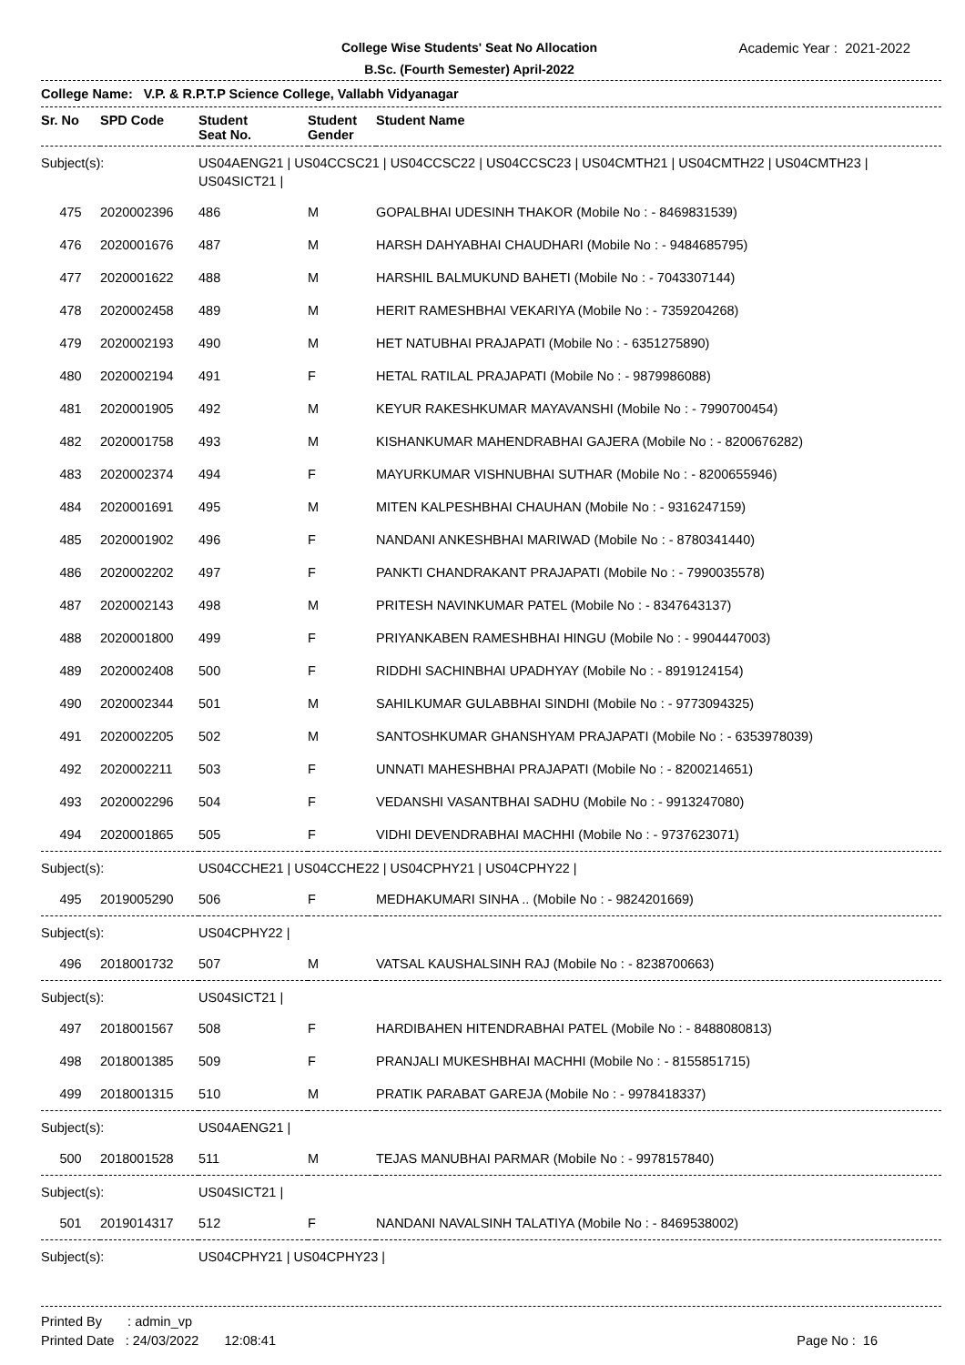College Wise Students' Seat No Allocation
B.Sc. (Fourth Semester) April-2022
Academic Year : 2021-2022
College Name: V.P. & R.P.T.P Science College, Vallabh Vidyanagar
| Sr. No | SPD Code | Student Seat No. | Student Gender | Student Name |
| --- | --- | --- | --- | --- |
| Subject(s): | | US04AENG21 / US04CCSC21 / US04CCSC22 / US04CCSC23 / US04CMTH21 / US04CMTH22 / US04CMTH23 / US04SICT21 / | | |
| 475 | 2020002396 | 486 | M | GOPALBHAI UDESINH THAKOR (Mobile No : - 8469831539) |
| 476 | 2020001676 | 487 | M | HARSH DAHYABHAI CHAUDHARI (Mobile No : - 9484685795) |
| 477 | 2020001622 | 488 | M | HARSHIL BALMUKUND BAHETI (Mobile No : - 7043307144) |
| 478 | 2020002458 | 489 | M | HERIT RAMESHBHAI VEKARIYA (Mobile No : - 7359204268) |
| 479 | 2020002193 | 490 | M | HET NATUBHAI PRAJAPATI (Mobile No : - 6351275890) |
| 480 | 2020002194 | 491 | F | HETAL RATILAL PRAJAPATI (Mobile No : - 9879986088) |
| 481 | 2020001905 | 492 | M | KEYUR RAKESHKUMAR MAYAVANSHI (Mobile No : - 7990700454) |
| 482 | 2020001758 | 493 | M | KISHANKUMAR MAHENDRABHAI GAJERA (Mobile No : - 8200676282) |
| 483 | 2020002374 | 494 | F | MAYURKUMAR VISHNUBHAI SUTHAR (Mobile No : - 8200655946) |
| 484 | 2020001691 | 495 | M | MITEN KALPESHBHAI CHAUHAN (Mobile No : - 9316247159) |
| 485 | 2020001902 | 496 | F | NANDANI ANKESHBHAI MARIWAD (Mobile No : - 8780341440) |
| 486 | 2020002202 | 497 | F | PANKTI CHANDRAKANT PRAJAPATI (Mobile No : - 7990035578) |
| 487 | 2020002143 | 498 | M | PRITESH NAVINKUMAR PATEL (Mobile No : - 8347643137) |
| 488 | 2020001800 | 499 | F | PRIYANKABEN RAMESHBHAI HINGU (Mobile No : - 9904447003) |
| 489 | 2020002408 | 500 | F | RIDDHI SACHINBHAI UPADHYAY (Mobile No : - 8919124154) |
| 490 | 2020002344 | 501 | M | SAHILKUMAR GULABBHAI SINDHI (Mobile No : - 9773094325) |
| 491 | 2020002205 | 502 | M | SANTOSHKUMAR GHANSHYAM PRAJAPATI (Mobile No : - 6353978039) |
| 492 | 2020002211 | 503 | F | UNNATI MAHESHBHAI PRAJAPATI (Mobile No : - 8200214651) |
| 493 | 2020002296 | 504 | F | VEDANSHI VASANTBHAI SADHU (Mobile No : - 9913247080) |
| 494 | 2020001865 | 505 | F | VIDHI DEVENDRABHAI MACHHI (Mobile No : - 9737623071) |
| Subject(s): | | US04CCHE21 / US04CCHE22 / US04CPHY21 / US04CPHY22 / | | |
| 495 | 2019005290 | 506 | F | MEDHAKUMARI SINHA .. (Mobile No : - 9824201669) |
| Subject(s): | | US04CPHY22 / | | |
| 496 | 2018001732 | 507 | M | VATSAL KAUSHALSINH RAJ (Mobile No : - 8238700663) |
| Subject(s): | | US04SICT21 / | | |
| 497 | 2018001567 | 508 | F | HARDIBAHEN HITENDRABHAI PATEL (Mobile No : - 8488080813) |
| 498 | 2018001385 | 509 | F | PRANJALI MUKESHBHAI MACHHI (Mobile No : - 8155851715) |
| 499 | 2018001315 | 510 | M | PRATIK PARABAT GAREJA (Mobile No : - 9978418337) |
| Subject(s): | | US04AENG21 / | | |
| 500 | 2018001528 | 511 | M | TEJAS MANUBHAI PARMAR (Mobile No : - 9978157840) |
| Subject(s): | | US04SICT21 / | | |
| 501 | 2019014317 | 512 | F | NANDANI NAVALSINH TALATIYA (Mobile No : - 8469538002) |
| Subject(s): | | US04CPHY21 / US04CPHY23 / | | |
Printed By : admin_vp
Printed Date : 24/03/2022 12:08:41
Page No : 16